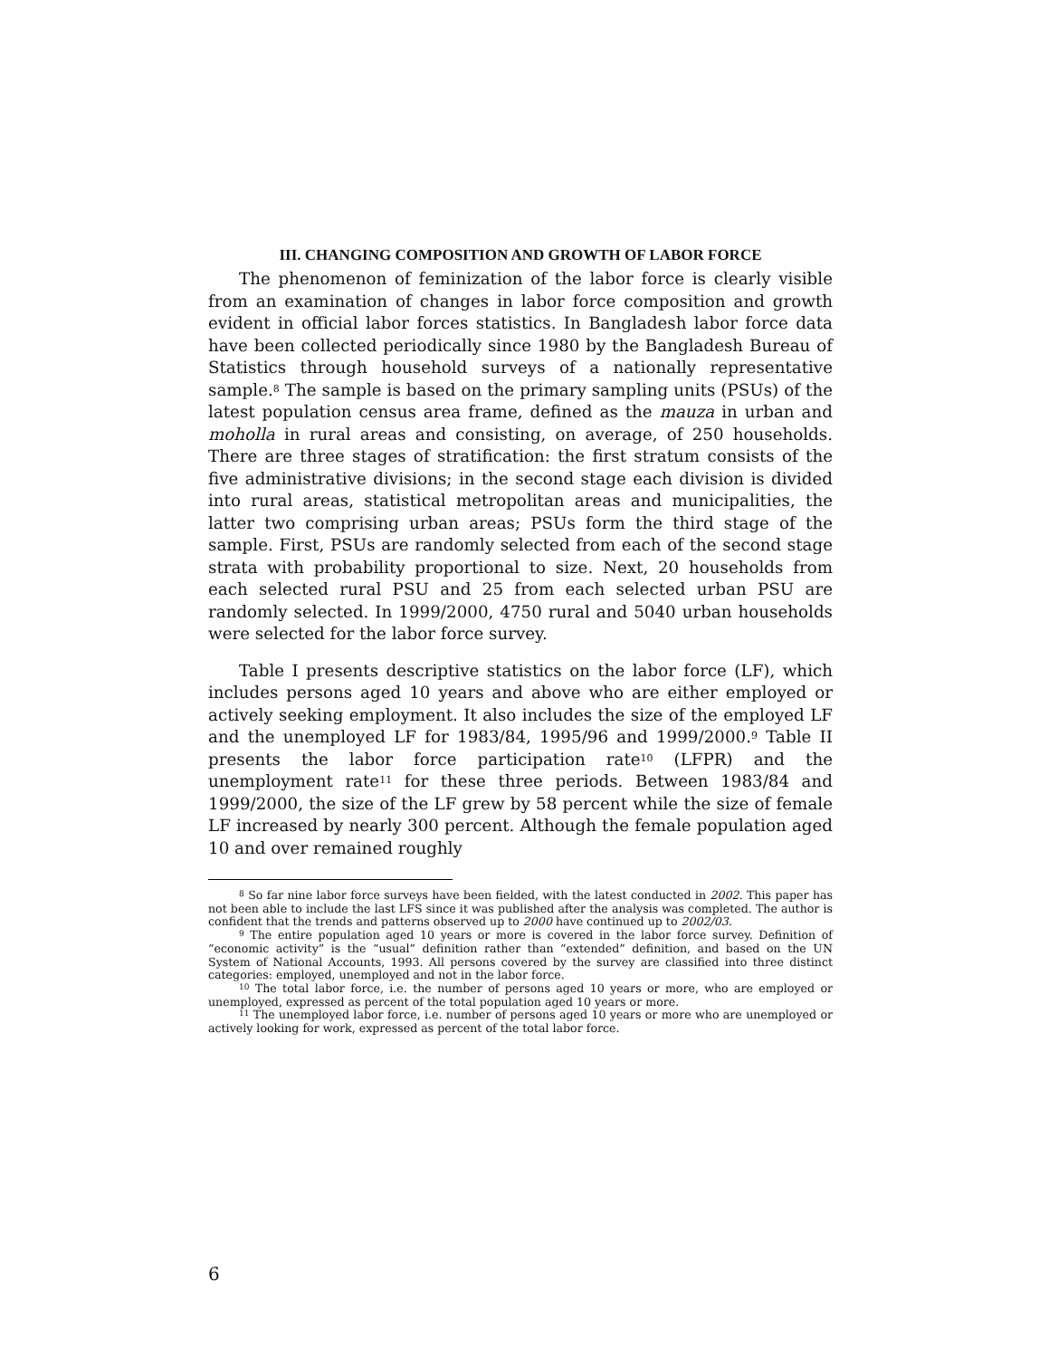III. CHANGING COMPOSITION AND GROWTH OF LABOR FORCE
The phenomenon of feminization of the labor force is clearly visible from an examination of changes in labor force composition and growth evident in official labor forces statistics. In Bangladesh labor force data have been collected periodically since 1980 by the Bangladesh Bureau of Statistics through household surveys of a nationally representative sample.<sup>8</sup> The sample is based on the primary sampling units (PSUs) of the latest population census area frame, defined as the mauza in urban and moholla in rural areas and consisting, on average, of 250 households. There are three stages of stratification: the first stratum consists of the five administrative divisions; in the second stage each division is divided into rural areas, statistical metropolitan areas and municipalities, the latter two comprising urban areas; PSUs form the third stage of the sample. First, PSUs are randomly selected from each of the second stage strata with probability proportional to size. Next, 20 households from each selected rural PSU and 25 from each selected urban PSU are randomly selected. In 1999/2000, 4750 rural and 5040 urban households were selected for the labor force survey.
Table I presents descriptive statistics on the labor force (LF), which includes persons aged 10 years and above who are either employed or actively seeking employment. It also includes the size of the employed LF and the unemployed LF for 1983/84, 1995/96 and 1999/2000.<sup>9</sup> Table II presents the labor force participation rate<sup>10</sup> (LFPR) and the unemployment rate<sup>11</sup> for these three periods. Between 1983/84 and 1999/2000, the size of the LF grew by 58 percent while the size of female LF increased by nearly 300 percent. Although the female population aged 10 and over remained roughly
<sup>8</sup> So far nine labor force surveys have been fielded, with the latest conducted in 2002. This paper has not been able to include the last LFS since it was published after the analysis was completed. The author is confident that the trends and patterns observed up to 2000 have continued up to 2002/03.
<sup>9</sup> The entire population aged 10 years or more is covered in the labor force survey. Definition of “economic activity” is the “usual” definition rather than “extended” definition, and based on the UN System of National Accounts, 1993. All persons covered by the survey are classified into three distinct categories: employed, unemployed and not in the labor force.
<sup>10</sup> The total labor force, i.e. the number of persons aged 10 years or more, who are employed or unemployed, expressed as percent of the total population aged 10 years or more.
<sup>11</sup> The unemployed labor force, i.e. number of persons aged 10 years or more who are unemployed or actively looking for work, expressed as percent of the total labor force.
6